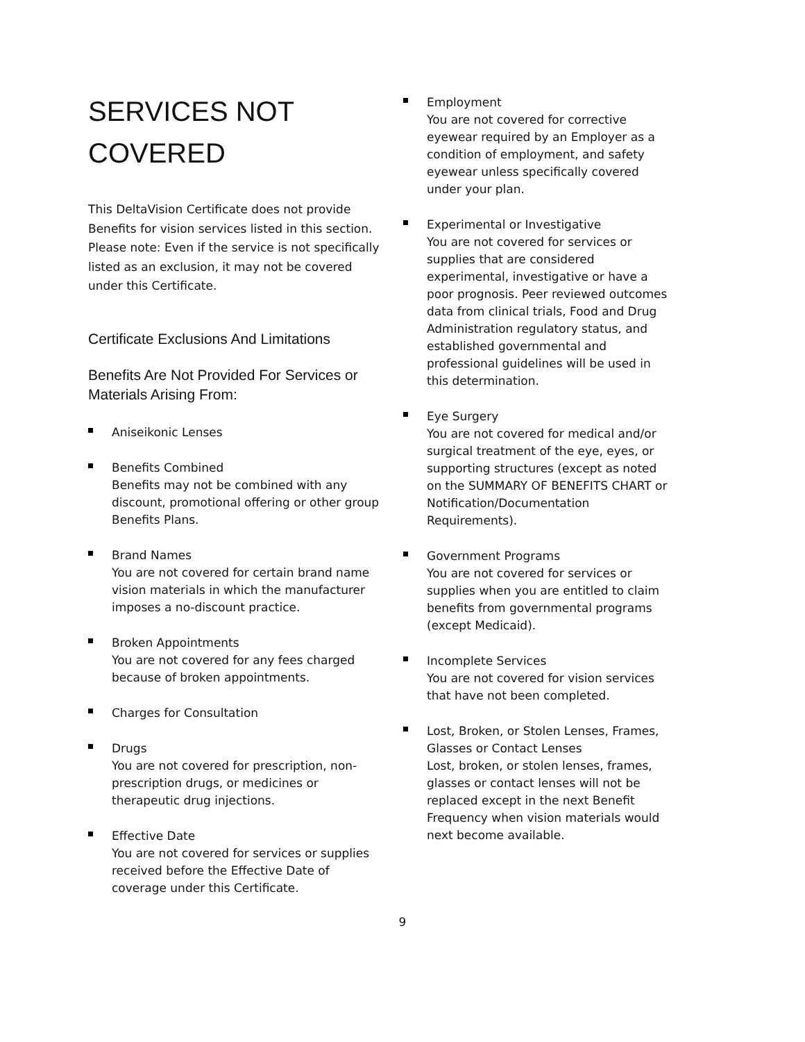SERVICES NOT COVERED
This DeltaVision Certificate does not provide Benefits for vision services listed in this section.
Please note: Even if the service is not specifically listed as an exclusion, it may not be covered under this Certificate.
Certificate Exclusions And Limitations
Benefits Are Not Provided For Services or Materials Arising From:
Aniseikonic Lenses
Benefits Combined
Benefits may not be combined with any discount, promotional offering or other group Benefits Plans.
Brand Names
You are not covered for certain brand name vision materials in which the manufacturer imposes a no-discount practice.
Broken Appointments
You are not covered for any fees charged because of broken appointments.
Charges for Consultation
Drugs
You are not covered for prescription, non-prescription drugs, or medicines or therapeutic drug injections.
Effective Date
You are not covered for services or supplies received before the Effective Date of coverage under this Certificate.
Employment
You are not covered for corrective eyewear required by an Employer as a condition of employment, and safety eyewear unless specifically covered under your plan.
Experimental or Investigative
You are not covered for services or supplies that are considered experimental, investigative or have a poor prognosis. Peer reviewed outcomes data from clinical trials, Food and Drug Administration regulatory status, and established governmental and professional guidelines will be used in this determination.
Eye Surgery
You are not covered for medical and/or surgical treatment of the eye, eyes, or supporting structures (except as noted on the SUMMARY OF BENEFITS CHART or Notification/Documentation Requirements).
Government Programs
You are not covered for services or supplies when you are entitled to claim benefits from governmental programs (except Medicaid).
Incomplete Services
You are not covered for vision services that have not been completed.
Lost, Broken, or Stolen Lenses, Frames, Glasses or Contact Lenses
Lost, broken, or stolen lenses, frames, glasses or contact lenses will not be replaced except in the next Benefit Frequency when vision materials would next become available.
9